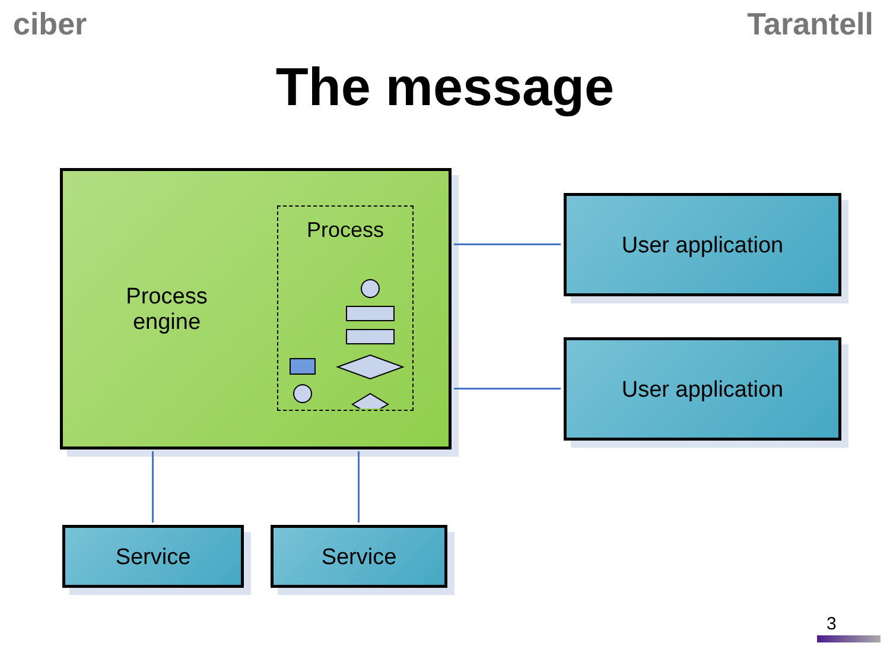ciber Tarantell
The message
Process
engine
Process User application
User application
Service Service
3